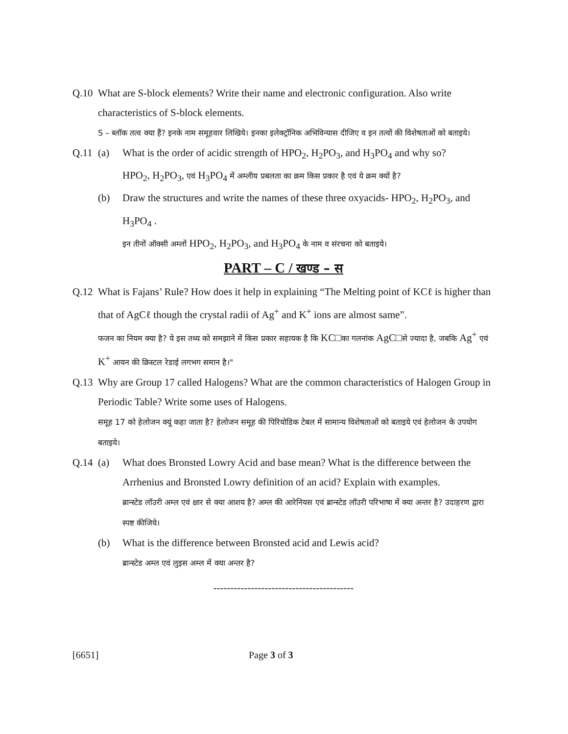Q.10 What are S-block elements? Write their name and electronic configuration. Also write characteristics of S-block elements.
S – ब्लॉक तत्व क्या हैं? इनके नाम समूहवार लिखिये। इनका इलेक्ट्रॉनिक अभिविन्यास दीजिए व इन तत्वों की विशेषताओं को बताइये।
Q.11 (a) What is the order of acidic strength of HPO<sub>2</sub>, H<sub>2</sub>PO<sub>3</sub>, and H<sub>3</sub>PO<sub>4</sub> and why so?
HPO<sub>2</sub>, H<sub>2</sub>PO<sub>3</sub>, एवं H<sub>3</sub>PO<sub>4</sub> में अम्लीय प्रबलता का क्रम किस प्रकार है एवं ये क्रम क्यों है?
(b) Draw the structures and write the names of these three oxyacids- HPO<sub>2</sub>, H<sub>2</sub>PO<sub>3</sub>, and H<sub>3</sub>PO<sub>4</sub> .
इन तीनों ऑक्सी अम्लों HPO<sub>2</sub>, H<sub>2</sub>PO<sub>3</sub>, and H<sub>3</sub>PO<sub>4</sub> के नाम व संरचना को बताइये।
PART – C / खण्ड – स
Q.12 What is Fajans’ Rule? How does it help in explaining “The Melting point of KCℓ is higher than that of AgCℓ though the crystal radii of Ag<sup>+</sup> and K<sup>+</sup> ions are almost same”.
फजन का नियम क्या है? ये इस तथ्य को समझाने में किस प्रकार सहायक है कि KC□का गलनांक AgC□से ज्यादा है, जबकि Ag<sup>+</sup> एवं K<sup>+</sup> आयन की क्रिस्टल रेडाई लगभग समान है।"
Q.13 Why are Group 17 called Halogens? What are the common characteristics of Halogen Group in Periodic Table? Write some uses of Halogens.
समूह 17 को हेलोजन क्यूं कहा जाता है? हेलोजन समूह की पिरियोडिक टेबल में सामान्य विशेषताओं को बताइये एवं हेलोजन के उपयोग बताइये।
Q.14 (a) What does Bronsted Lowry Acid and base mean? What is the difference between the Arrhenius and Bronsted Lowry definition of an acid? Explain with examples.
ब्रान्स्टेड लॉउरी अम्ल एवं क्षार से क्या आशय है? अम्ल की आरेनियस एवं ब्रान्स्टेड लॉउरी परिभाषा में क्या अन्तर है? उदाहरण द्वारा स्पष्ट कीजिये।
(b) What is the difference between Bronsted acid and Lewis acid?
ब्रान्स्टेड अम्ल एवं लुइस अम्ल में क्या अन्तर है?
-----------------------------------------
[6651] Page 3 of 3